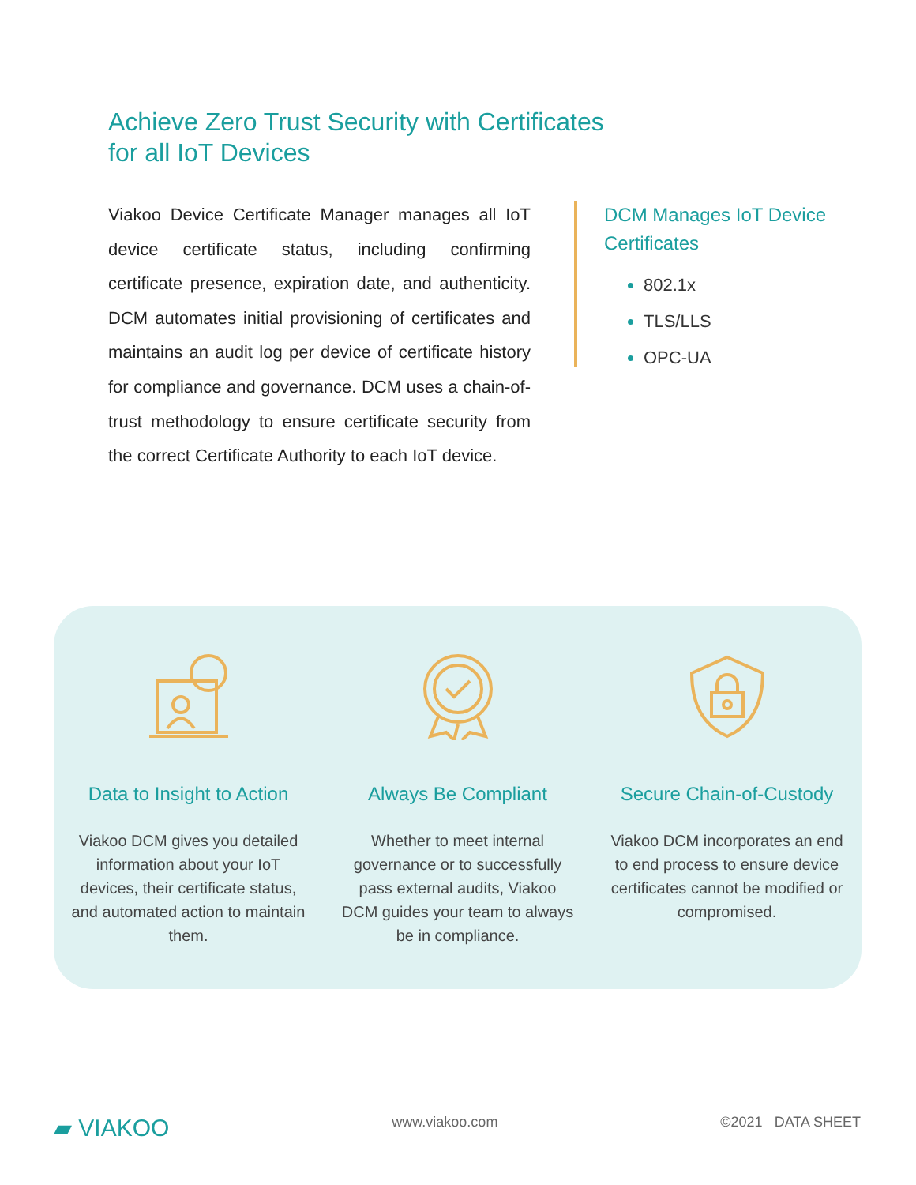Achieve Zero Trust Security with Certificates
for all IoT Devices
Viakoo Device Certificate Manager manages all IoT device certificate status, including confirming certificate presence, expiration date, and authenticity. DCM automates initial provisioning of certificates and maintains an audit log per device of certificate history for compliance and governance. DCM uses a chain-of-trust methodology to ensure certificate security from the correct Certificate Authority to each IoT device.
DCM Manages IoT Device Certificates
802.1x
TLS/LLS
OPC-UA
Data to Insight to Action
Viakoo DCM gives you detailed information about your IoT devices, their certificate status, and automated action to maintain them.
Always Be Compliant
Whether to meet internal governance or to successfully pass external audits, Viakoo DCM guides your team to always be in compliance.
Secure Chain-of-Custody
Viakoo DCM incorporates an end to end process to ensure device certificates cannot be modified or compromised.
▰ VIAKOO www.viakoo.com ©2021 DATA SHEET